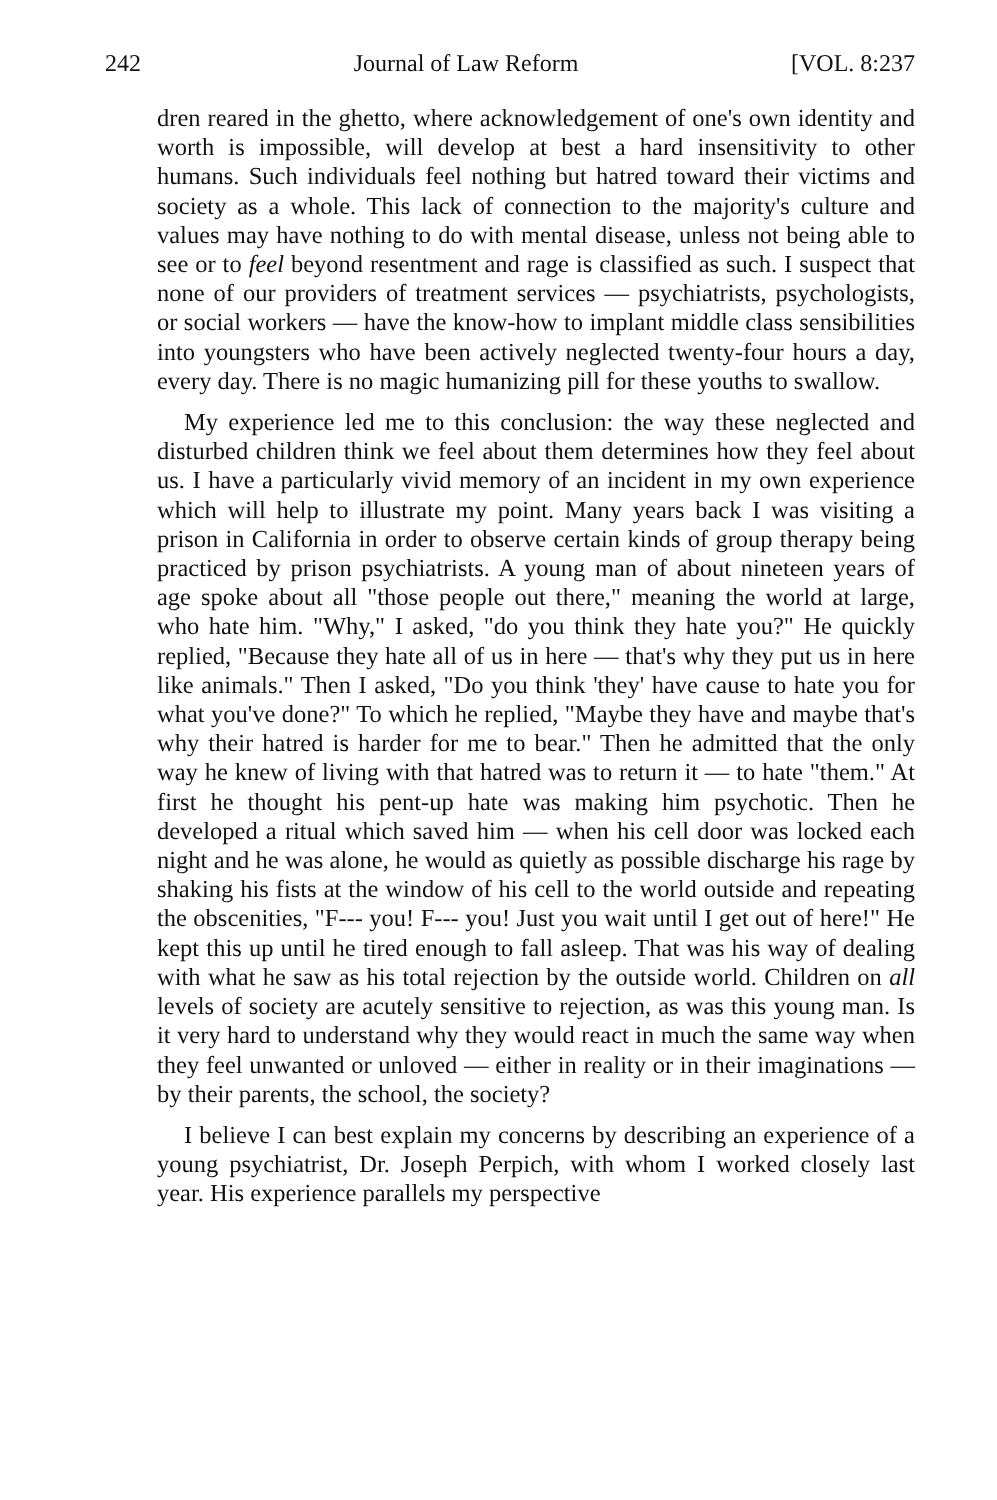242 Journal of Law Reform [VOL. 8:237
dren reared in the ghetto, where acknowledgement of one's own identity and worth is impossible, will develop at best a hard insensitivity to other humans. Such individuals feel nothing but hatred toward their victims and society as a whole. This lack of connection to the majority's culture and values may have nothing to do with mental disease, unless not being able to see or to feel beyond resentment and rage is classified as such. I suspect that none of our providers of treatment services — psychiatrists, psychologists, or social workers — have the know-how to implant middle class sensibilities into youngsters who have been actively neglected twenty-four hours a day, every day. There is no magic humanizing pill for these youths to swallow.
My experience led me to this conclusion: the way these neglected and disturbed children think we feel about them determines how they feel about us. I have a particularly vivid memory of an incident in my own experience which will help to illustrate my point. Many years back I was visiting a prison in California in order to observe certain kinds of group therapy being practiced by prison psychiatrists. A young man of about nineteen years of age spoke about all "those people out there," meaning the world at large, who hate him. "Why," I asked, "do you think they hate you?" He quickly replied, "Because they hate all of us in here — that's why they put us in here like animals." Then I asked, "Do you think 'they' have cause to hate you for what you've done?" To which he replied, "Maybe they have and maybe that's why their hatred is harder for me to bear." Then he admitted that the only way he knew of living with that hatred was to return it — to hate "them." At first he thought his pent-up hate was making him psychotic. Then he developed a ritual which saved him — when his cell door was locked each night and he was alone, he would as quietly as possible discharge his rage by shaking his fists at the window of his cell to the world outside and repeating the obscenities, "F--- you! F--- you! Just you wait until I get out of here!" He kept this up until he tired enough to fall asleep. That was his way of dealing with what he saw as his total rejection by the outside world. Children on all levels of society are acutely sensitive to rejection, as was this young man. Is it very hard to understand why they would react in much the same way when they feel unwanted or unloved — either in reality or in their imaginations — by their parents, the school, the society?
I believe I can best explain my concerns by describing an experience of a young psychiatrist, Dr. Joseph Perpich, with whom I worked closely last year. His experience parallels my perspective